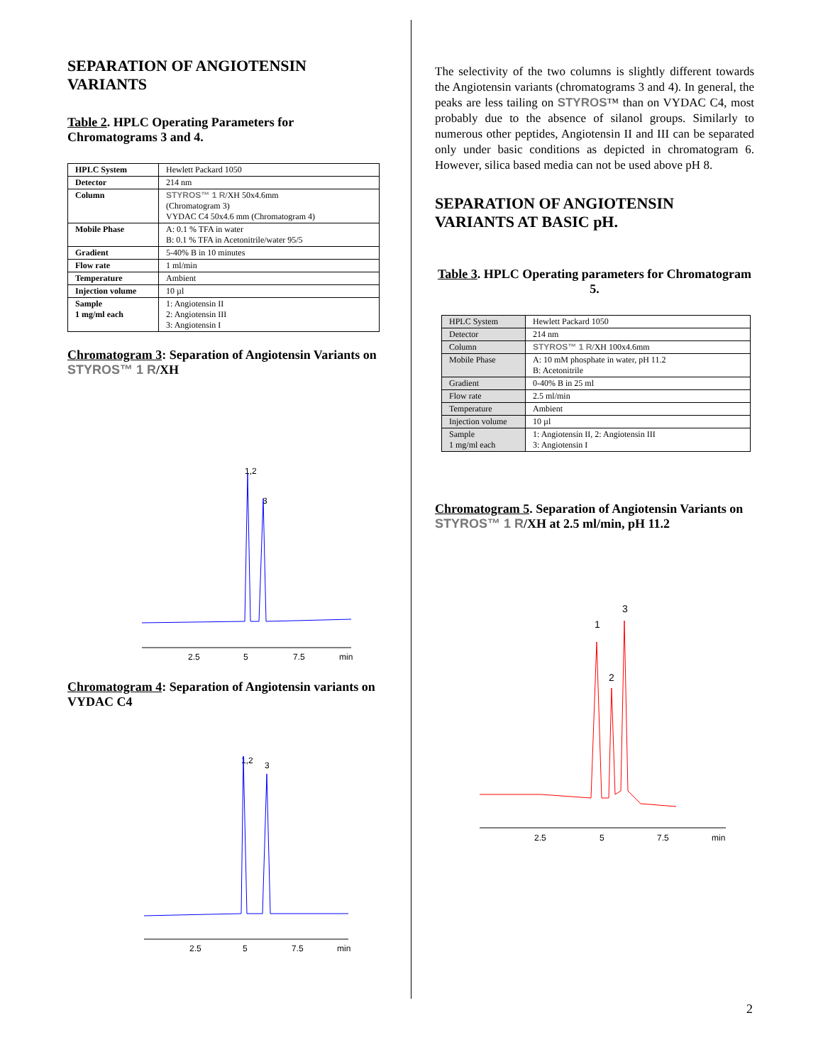SEPARATION OF ANGIOTENSIN VARIANTS
Table 2. HPLC Operating Parameters for Chromatograms 3 and 4.
| HPLC System | Hewlett Packard 1050 |
| Detector | 214 nm |
| Column | STYROS™ 1 R /XH 50x4.6mm (Chromatogram 3) VYDAC C4 50x4.6 mm (Chromatogram 4) |
| Mobile Phase | A: 0.1 % TFA in water B: 0.1 % TFA in Acetonitrile/water 95/5 |
| Gradient | 5-40% B in 10 minutes |
| Flow rate | 1 ml/min |
| Temperature | Ambient |
| Injection volume | 10 µl |
| Sample 1 mg/ml each | 1: Angiotensin II 2: Angiotensin III 3: Angiotensin I |
Chromatogram 3: Separation of Angiotensin Variants on STYROS™ 1 R/XH
1,2
3
2.5
5
7.5
min
Chromatogram 4: Separation of Angiotensin variants on VYDAC C4
1,2
3
2.5
5
7.5
min
The selectivity of the two columns is slightly different towards the Angiotensin variants (chromatograms 3 and 4). In general, the peaks are less tailing on STYROS™ than on VYDAC C4, most probably due to the absence of silanol groups. Similarly to numerous other peptides, Angiotensin II and III can be separated only under basic conditions as depicted in chromatogram 6. However, silica based media can not be used above pH 8.
SEPARATION OF ANGIOTENSIN VARIANTS AT BASIC pH.
Table 3. HPLC Operating parameters for Chromatogram 5.
| HPLC System | Hewlett Packard 1050 |
| Detector | 214 nm |
| Column | STYROS™ 1 R /XH 100x4.6mm |
| Mobile Phase | A: 10 mM phosphate in water, pH 11.2 B: Acetonitrile |
| Gradient | 0-40% B in 25 ml |
| Flow rate | 2.5 ml/min |
| Temperature | Ambient |
| Injection volume | 10 µl |
| Sample 1 mg/ml each | 1: Angiotensin II, 2: Angiotensin III 3: Angiotensin I |
Chromatogram 5. Separation of Angiotensin Variants on STYROS™ 1 R/XH at 2.5 ml/min, pH 11.2
1
2
3
2.5
5
7.5
min
2